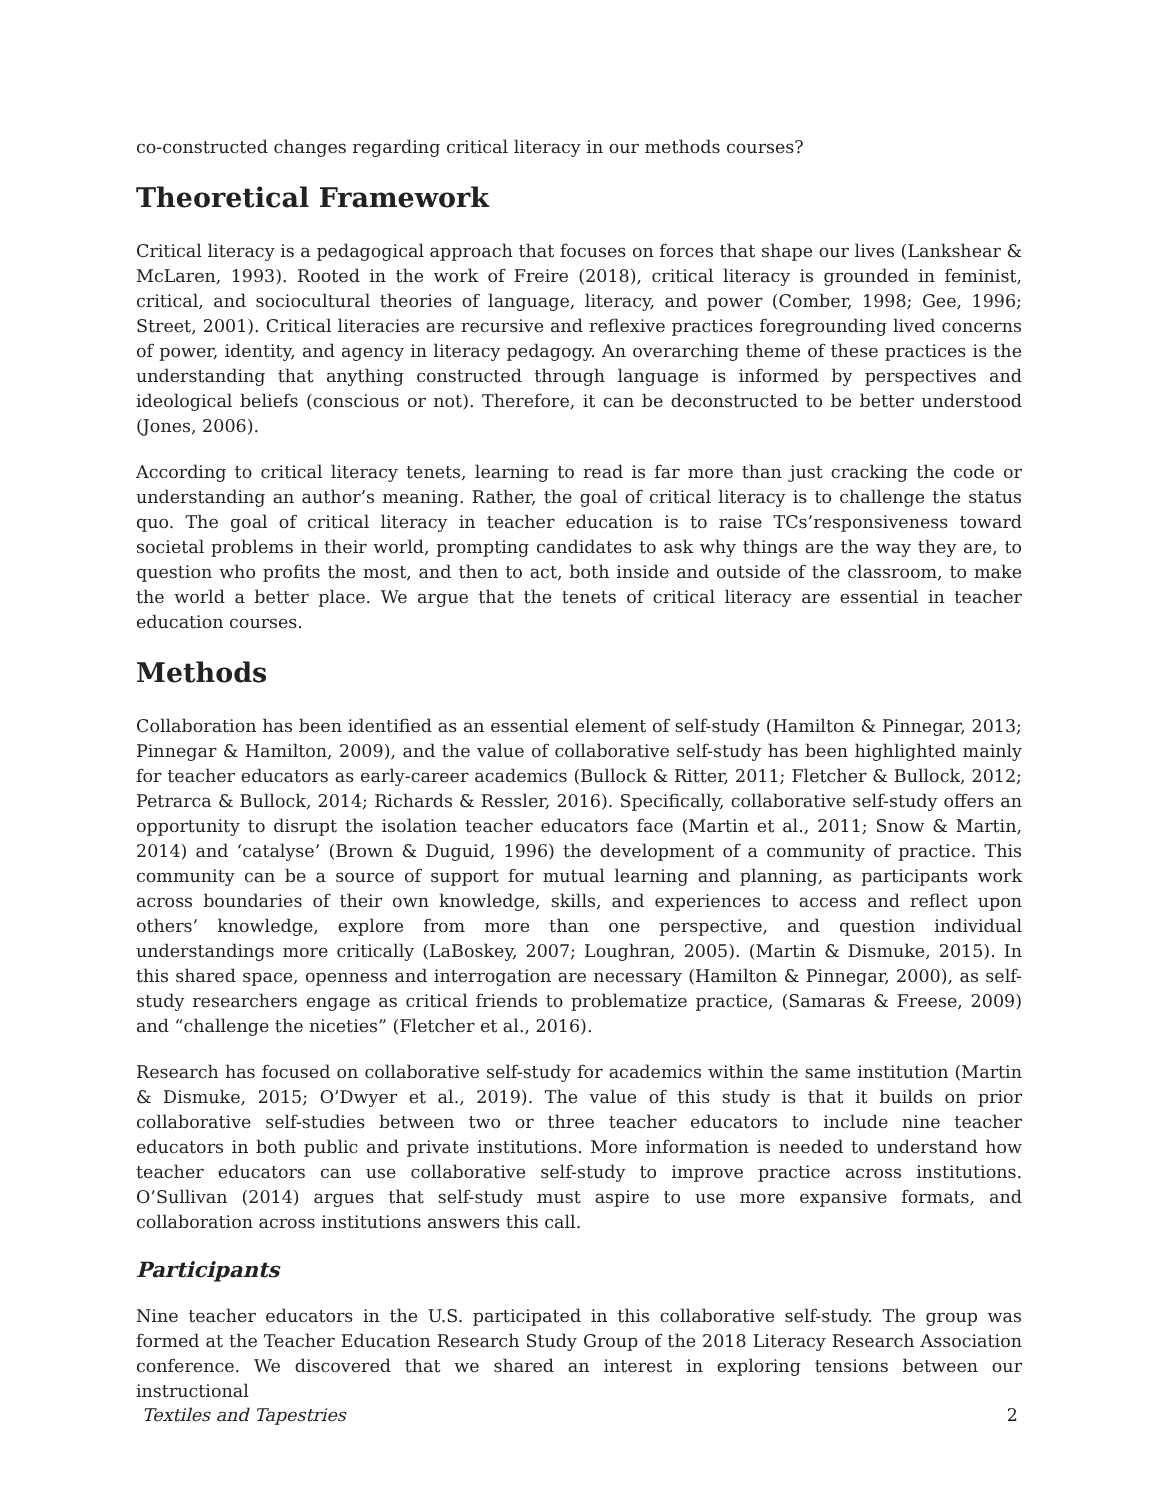co-constructed changes regarding critical literacy in our methods courses?
Theoretical Framework
Critical literacy is a pedagogical approach that focuses on forces that shape our lives (Lankshear & McLaren, 1993). Rooted in the work of Freire (2018), critical literacy is grounded in feminist, critical, and sociocultural theories of language, literacy, and power (Comber, 1998; Gee, 1996; Street, 2001). Critical literacies are recursive and reflexive practices foregrounding lived concerns of power, identity, and agency in literacy pedagogy. An overarching theme of these practices is the understanding that anything constructed through language is informed by perspectives and ideological beliefs (conscious or not). Therefore, it can be deconstructed to be better understood (Jones, 2006).
According to critical literacy tenets, learning to read is far more than just cracking the code or understanding an author’s meaning. Rather, the goal of critical literacy is to challenge the status quo. The goal of critical literacy in teacher education is to raise TCs’responsiveness toward societal problems in their world, prompting candidates to ask why things are the way they are, to question who profits the most, and then to act, both inside and outside of the classroom, to make the world a better place. We argue that the tenets of critical literacy are essential in teacher education courses.
Methods
Collaboration has been identified as an essential element of self-study (Hamilton & Pinnegar, 2013; Pinnegar & Hamilton, 2009), and the value of collaborative self-study has been highlighted mainly for teacher educators as early-career academics (Bullock & Ritter, 2011; Fletcher & Bullock, 2012; Petrarca & Bullock, 2014; Richards & Ressler, 2016). Specifically, collaborative self-study offers an opportunity to disrupt the isolation teacher educators face (Martin et al., 2011; Snow & Martin, 2014) and ‘catalyse’ (Brown & Duguid, 1996) the development of a community of practice. This community can be a source of support for mutual learning and planning, as participants work across boundaries of their own knowledge, skills, and experiences to access and reflect upon others’ knowledge, explore from more than one perspective, and question individual understandings more critically (LaBoskey, 2007; Loughran, 2005). (Martin & Dismuke, 2015). In this shared space, openness and interrogation are necessary (Hamilton & Pinnegar, 2000), as self-study researchers engage as critical friends to problematize practice, (Samaras & Freese, 2009) and “challenge the niceties” (Fletcher et al., 2016).
Research has focused on collaborative self-study for academics within the same institution (Martin & Dismuke, 2015; O’Dwyer et al., 2019). The value of this study is that it builds on prior collaborative self-studies between two or three teacher educators to include nine teacher educators in both public and private institutions. More information is needed to understand how teacher educators can use collaborative self-study to improve practice across institutions. O’Sullivan (2014) argues that self-study must aspire to use more expansive formats, and collaboration across institutions answers this call.
Participants
Nine teacher educators in the U.S. participated in this collaborative self-study. The group was formed at the Teacher Education Research Study Group of the 2018 Literacy Research Association conference. We discovered that we shared an interest in exploring tensions between our instructional
Textiles and Tapestries 2